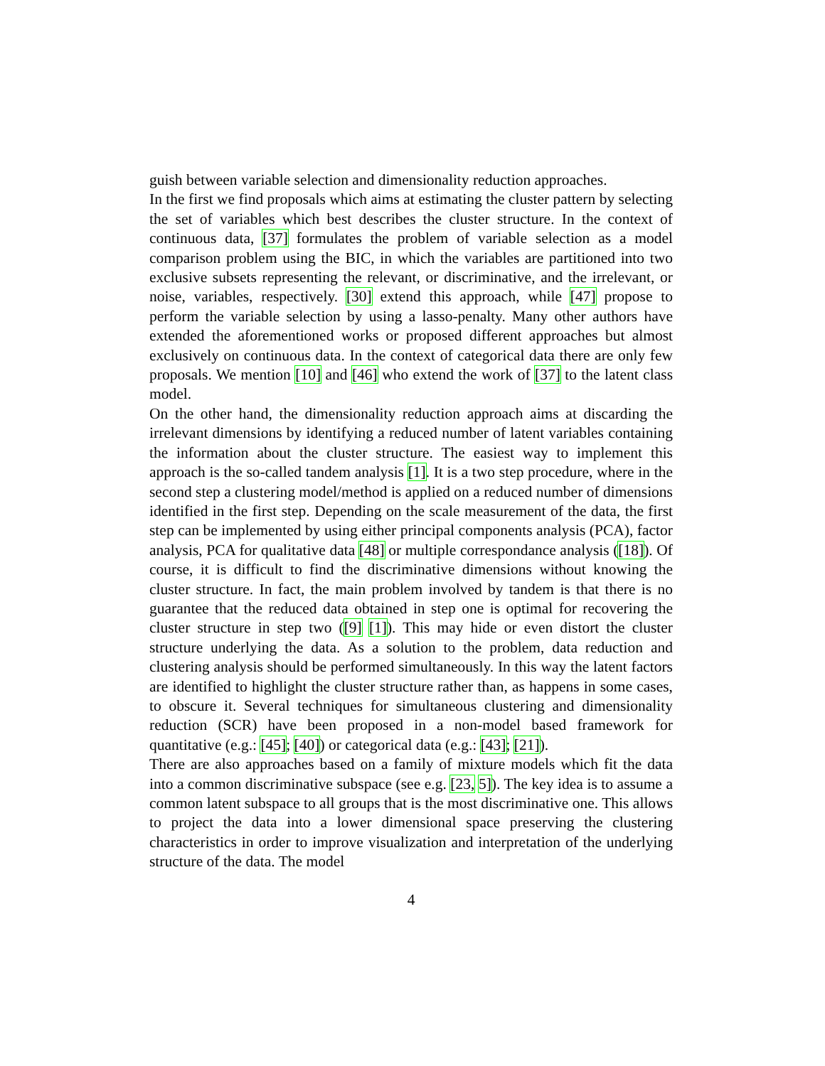guish between variable selection and dimensionality reduction approaches.
In the first we find proposals which aims at estimating the cluster pattern by selecting the set of variables which best describes the cluster structure. In the context of continuous data, [37] formulates the problem of variable selection as a model comparison problem using the BIC, in which the variables are partitioned into two exclusive subsets representing the relevant, or discriminative, and the irrelevant, or noise, variables, respectively. [30] extend this approach, while [47] propose to perform the variable selection by using a lasso-penalty. Many other authors have extended the aforementioned works or proposed different approaches but almost exclusively on continuous data. In the context of categorical data there are only few proposals. We mention [10] and [46] who extend the work of [37] to the latent class model.
On the other hand, the dimensionality reduction approach aims at discarding the irrelevant dimensions by identifying a reduced number of latent variables containing the information about the cluster structure. The easiest way to implement this approach is the so-called tandem analysis [1]. It is a two step procedure, where in the second step a clustering model/method is applied on a reduced number of dimensions identified in the first step. Depending on the scale measurement of the data, the first step can be implemented by using either principal components analysis (PCA), factor analysis, PCA for qualitative data [48] or multiple correspondance analysis ([18]). Of course, it is difficult to find the discriminative dimensions without knowing the cluster structure. In fact, the main problem involved by tandem is that there is no guarantee that the reduced data obtained in step one is optimal for recovering the cluster structure in step two ([9] [1]). This may hide or even distort the cluster structure underlying the data. As a solution to the problem, data reduction and clustering analysis should be performed simultaneously. In this way the latent factors are identified to highlight the cluster structure rather than, as happens in some cases, to obscure it. Several techniques for simultaneous clustering and dimensionality reduction (SCR) have been proposed in a non-model based framework for quantitative (e.g.: [45]; [40]) or categorical data (e.g.: [43]; [21]).
There are also approaches based on a family of mixture models which fit the data into a common discriminative subspace (see e.g. [23, 5]). The key idea is to assume a common latent subspace to all groups that is the most discriminative one. This allows to project the data into a lower dimensional space preserving the clustering characteristics in order to improve visualization and interpretation of the underlying structure of the data. The model
4